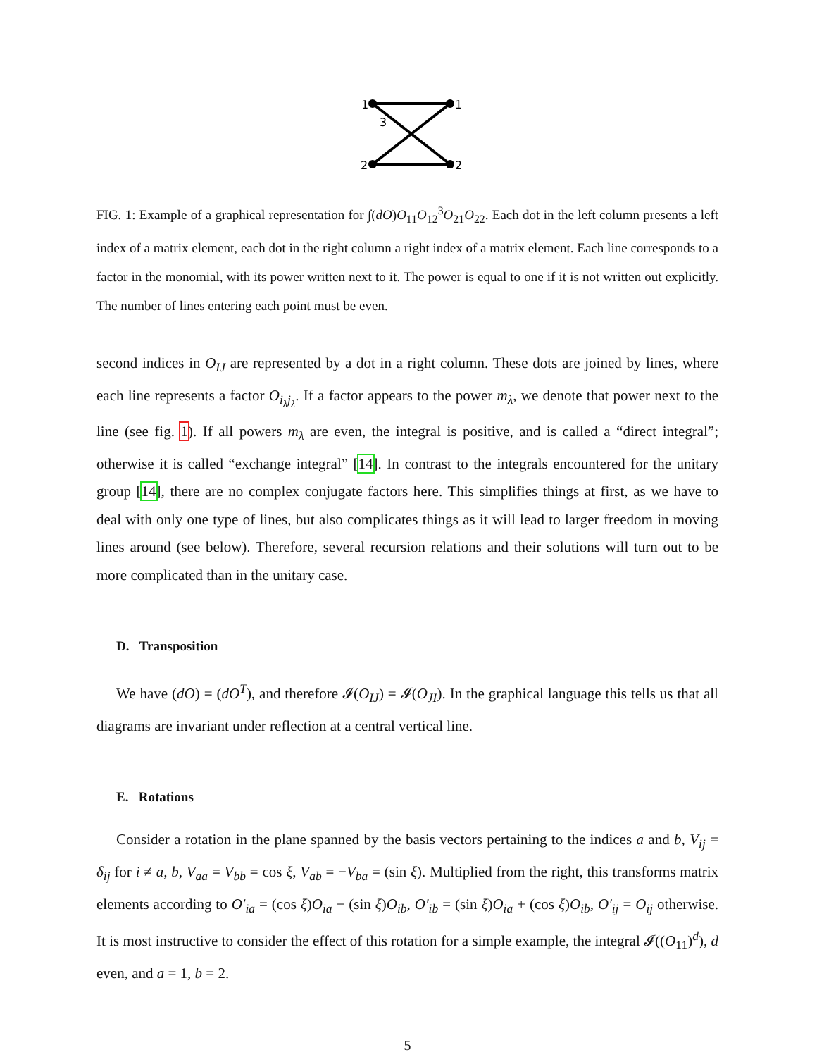1
1
3
2
2
FIG. 1: Example of a graphical representation for ∫(dO)O<sub>11</sub>O<sub>12</sub><sup>3</sup>O<sub>21</sub>O<sub>22</sub>. Each dot in the left column presents a left index of a matrix element, each dot in the right column a right index of a matrix element. Each line corresponds to a factor in the monomial, with its power written next to it. The power is equal to one if it is not written out explicitly. The number of lines entering each point must be even.
second indices in O<sub>IJ</sub> are represented by a dot in a right column. These dots are joined by lines, where each line represents a factor O<sub>i<sub>λ</sub>j<sub>λ</sub></sub>. If a factor appears to the power m<sub>λ</sub>, we denote that power next to the line (see fig. 1). If all powers m<sub>λ</sub> are even, the integral is positive, and is called a “direct integral”; otherwise it is called “exchange integral” [14]. In contrast to the integrals encountered for the unitary group [14], there are no complex conjugate factors here. This simplifies things at first, as we have to deal with only one type of lines, but also complicates things as it will lead to larger freedom in moving lines around (see below). Therefore, several recursion relations and their solutions will turn out to be more complicated than in the unitary case.
D. Transposition
We have (dO) = (dO<sup>T</sup>), and therefore 𝓘(O<sub>IJ</sub>) = 𝓘(O<sub>JI</sub>). In the graphical language this tells us that all diagrams are invariant under reflection at a central vertical line.
E. Rotations
Consider a rotation in the plane spanned by the basis vectors pertaining to the indices a and b, V<sub>ij</sub> = δ<sub>ij</sub> for i ≠ a, b, V<sub>aa</sub> = V<sub>bb</sub> = cos ξ, V<sub>ab</sub> = −V<sub>ba</sub> = (sin ξ). Multiplied from the right, this transforms matrix elements according to O′<sub>ia</sub> = (cos ξ)O<sub>ia</sub> − (sin ξ)O<sub>ib</sub>, O′<sub>ib</sub> = (sin ξ)O<sub>ia</sub> + (cos ξ)O<sub>ib</sub>, O′<sub>ij</sub> = O<sub>ij</sub> otherwise. It is most instructive to consider the effect of this rotation for a simple example, the integral 𝓘((O<sub>11</sub>)<sup>d</sup>), d even, and a = 1, b = 2.
5